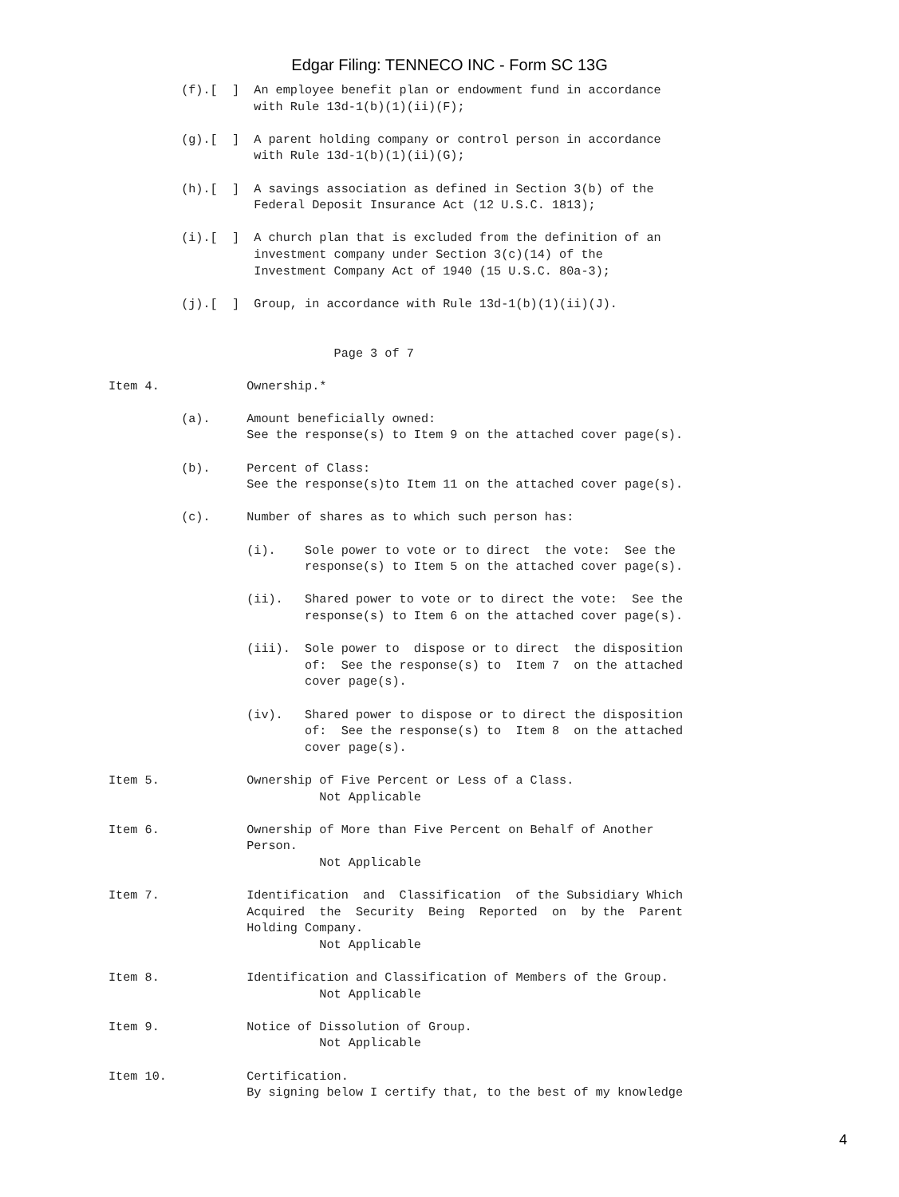Edgar Filing: TENNECO INC - Form SC 13G
          (f).[  ]  An employee benefit plan or endowment fund in accordance
                    with Rule 13d-1(b)(1)(ii)(F);

          (g).[  ]  A parent holding company or control person in accordance
                    with Rule 13d-1(b)(1)(ii)(G);

          (h).[  ]  A savings association as defined in Section 3(b) of the
                    Federal Deposit Insurance Act (12 U.S.C. 1813);

          (i).[  ]  A church plan that is excluded from the definition of an
                    investment company under Section 3(c)(14) of the
                    Investment Company Act of 1940 (15 U.S.C. 80a-3);

          (j).[  ]  Group, in accordance with Rule 13d-1(b)(1)(ii)(J).


                               Page 3 of 7

Item 4.            Ownership.*

          (a).     Amount beneficially owned:
                   See the response(s) to Item 9 on the attached cover page(s).

          (b).     Percent of Class:
                   See the response(s)to Item 11 on the attached cover page(s).

          (c).     Number of shares as to which such person has:

                   (i).    Sole power to vote or to direct  the vote:  See the
                           response(s) to Item 5 on the attached cover page(s).

                   (ii).   Shared power to vote or to direct the vote:  See the
                           response(s) to Item 6 on the attached cover page(s).

                   (iii).  Sole power to  dispose or to direct  the disposition
                           of:  See the response(s) to  Item 7  on the attached
                           cover page(s).

                   (iv).   Shared power to dispose or to direct the disposition
                           of:  See the response(s) to  Item 8  on the attached
                           cover page(s).

Item 5.            Ownership of Five Percent or Less of a Class.
                             Not Applicable

Item 6.            Ownership of More than Five Percent on Behalf of Another
                   Person.
                             Not Applicable

Item 7.            Identification  and  Classification  of the Subsidiary Which
                   Acquired  the  Security  Being  Reported  on  by the  Parent
                   Holding Company.
                             Not Applicable

Item 8.            Identification and Classification of Members of the Group.
                             Not Applicable

Item 9.            Notice of Dissolution of Group.
                             Not Applicable

Item 10.           Certification.
                   By signing below I certify that, to the best of my knowledge
4